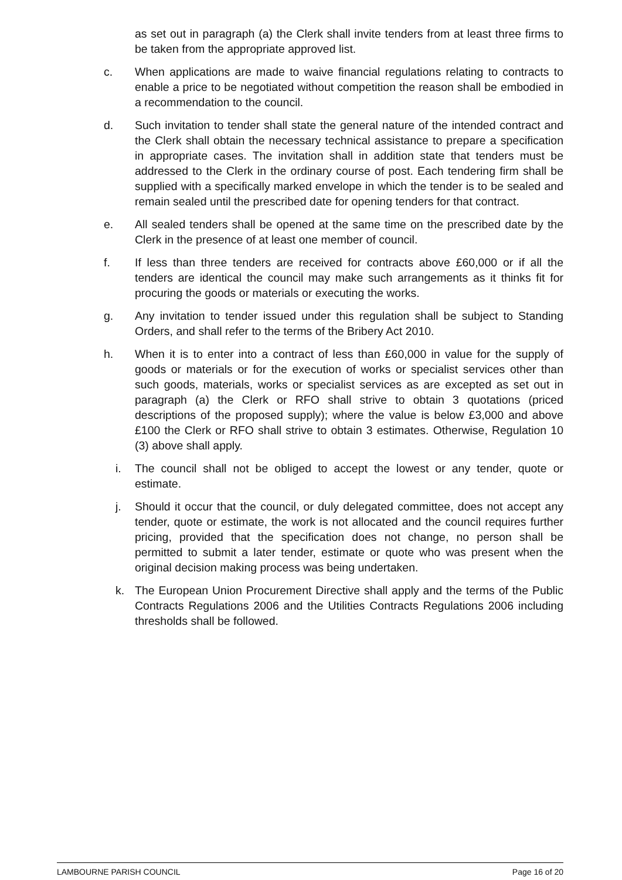as set out in paragraph (a) the Clerk shall invite tenders from at least three firms to be taken from the appropriate approved list.
c. When applications are made to waive financial regulations relating to contracts to enable a price to be negotiated without competition the reason shall be embodied in a recommendation to the council.
d. Such invitation to tender shall state the general nature of the intended contract and the Clerk shall obtain the necessary technical assistance to prepare a specification in appropriate cases. The invitation shall in addition state that tenders must be addressed to the Clerk in the ordinary course of post. Each tendering firm shall be supplied with a specifically marked envelope in which the tender is to be sealed and remain sealed until the prescribed date for opening tenders for that contract.
e. All sealed tenders shall be opened at the same time on the prescribed date by the Clerk in the presence of at least one member of council.
f. If less than three tenders are received for contracts above £60,000 or if all the tenders are identical the council may make such arrangements as it thinks fit for procuring the goods or materials or executing the works.
g. Any invitation to tender issued under this regulation shall be subject to Standing Orders, and shall refer to the terms of the Bribery Act 2010.
h. When it is to enter into a contract of less than £60,000 in value for the supply of goods or materials or for the execution of works or specialist services other than such goods, materials, works or specialist services as are excepted as set out in paragraph (a) the Clerk or RFO shall strive to obtain 3 quotations (priced descriptions of the proposed supply); where the value is below £3,000 and above £100 the Clerk or RFO shall strive to obtain 3 estimates. Otherwise, Regulation 10 (3) above shall apply.
i. The council shall not be obliged to accept the lowest or any tender, quote or estimate.
j. Should it occur that the council, or duly delegated committee, does not accept any tender, quote or estimate, the work is not allocated and the council requires further pricing, provided that the specification does not change, no person shall be permitted to submit a later tender, estimate or quote who was present when the original decision making process was being undertaken.
k. The European Union Procurement Directive shall apply and the terms of the Public Contracts Regulations 2006 and the Utilities Contracts Regulations 2006 including thresholds shall be followed.
LAMBOURNE PARISH COUNCIL Page 16 of 20